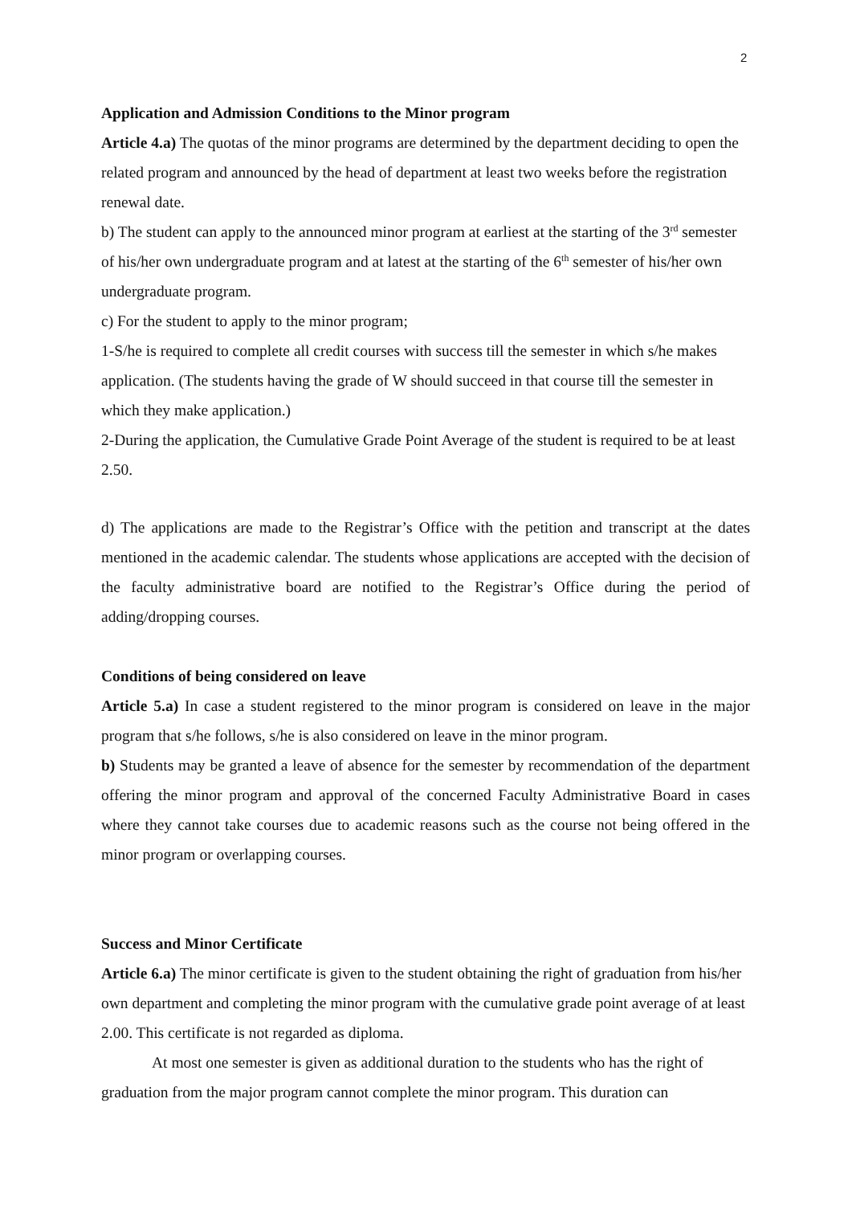2
Application and Admission Conditions to the Minor program
Article 4.a) The quotas of the minor programs are determined by the department deciding to open the related program and announced by the head of department at least two weeks before the registration renewal date.
b) The student can apply to the announced minor program at earliest at the starting of the 3<sup>rd</sup> semester of his/her own undergraduate program and at latest at the starting of the 6<sup>th</sup> semester of his/her own undergraduate program.
c) For the student to apply to the minor program;
1-S/he is required to complete all credit courses with success till the semester in which s/he makes application. (The students having the grade of W should succeed in that course till the semester in which they make application.)
2-During the application, the Cumulative Grade Point Average of the student is required to be at least 2.50.
d) The applications are made to the Registrar’s Office with the petition and transcript at the dates mentioned in the academic calendar. The students whose applications are accepted with the decision of the faculty administrative board are notified to the Registrar’s Office during the period of adding/dropping courses.
Conditions of being considered on leave
Article 5.a) In case a student registered to the minor program is considered on leave in the major program that s/he follows, s/he is also considered on leave in the minor program.
b) Students may be granted a leave of absence for the semester by recommendation of the department offering the minor program and approval of the concerned Faculty Administrative Board in cases where they cannot take courses due to academic reasons such as the course not being offered in the minor program or overlapping courses.
Success and Minor Certificate
Article 6.a) The minor certificate is given to the student obtaining the right of graduation from his/her own department and completing the minor program with the cumulative grade point average of at least 2.00. This certificate is not regarded as diploma.
At most one semester is given as additional duration to the students who has the right of graduation from the major program cannot complete the minor program. This duration can